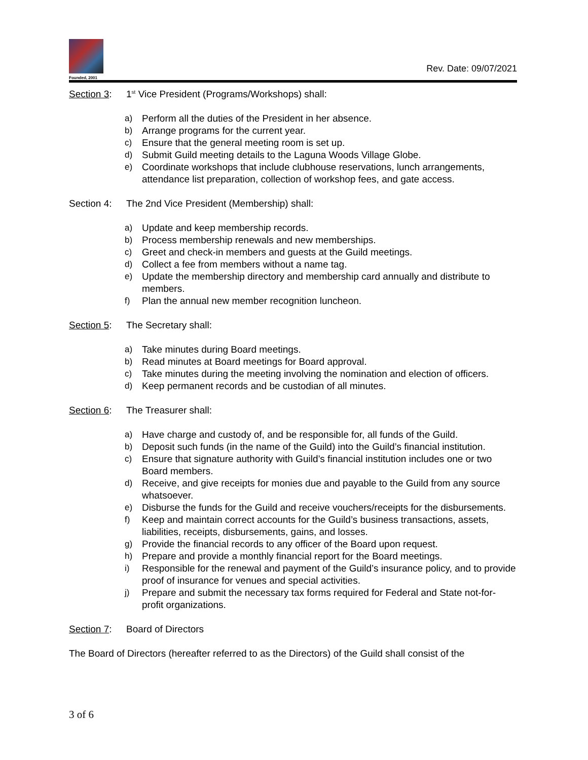Founded, 2001
Rev. Date: 09/07/2021
Section 3: 1<sup>st</sup> Vice President (Programs/Workshops) shall:
a) Perform all the duties of the President in her absence.
b) Arrange programs for the current year.
c) Ensure that the general meeting room is set up.
d) Submit Guild meeting details to the Laguna Woods Village Globe.
e) Coordinate workshops that include clubhouse reservations, lunch arrangements, attendance list preparation, collection of workshop fees, and gate access.
Section 4: The 2nd Vice President (Membership) shall:
a) Update and keep membership records.
b) Process membership renewals and new memberships.
c) Greet and check-in members and guests at the Guild meetings.
d) Collect a fee from members without a name tag.
e) Update the membership directory and membership card annually and distribute to members.
f) Plan the annual new member recognition luncheon.
Section 5: The Secretary shall:
a) Take minutes during Board meetings.
b) Read minutes at Board meetings for Board approval.
c) Take minutes during the meeting involving the nomination and election of officers.
d) Keep permanent records and be custodian of all minutes.
Section 6: The Treasurer shall:
a) Have charge and custody of, and be responsible for, all funds of the Guild.
b) Deposit such funds (in the name of the Guild) into the Guild’s financial institution.
c) Ensure that signature authority with Guild’s financial institution includes one or two Board members.
d) Receive, and give receipts for monies due and payable to the Guild from any source whatsoever.
e) Disburse the funds for the Guild and receive vouchers/receipts for the disbursements.
f) Keep and maintain correct accounts for the Guild’s business transactions, assets, liabilities, receipts, disbursements, gains, and losses.
g) Provide the financial records to any officer of the Board upon request.
h) Prepare and provide a monthly financial report for the Board meetings.
i) Responsible for the renewal and payment of the Guild’s insurance policy, and to provide proof of insurance for venues and special activities.
j) Prepare and submit the necessary tax forms required for Federal and State not-for-profit organizations.
Section 7: Board of Directors
The Board of Directors (hereafter referred to as the Directors) of the Guild shall consist of the
3 of 6